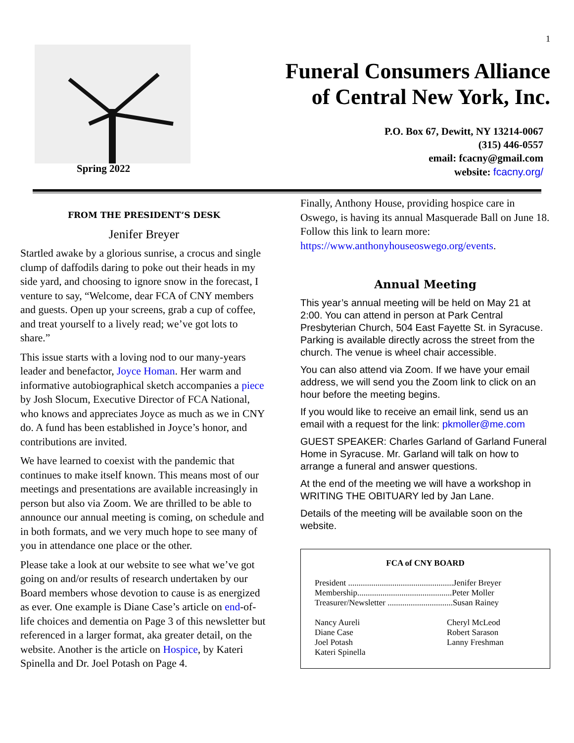1
Spring 2022
Funeral Consumers Alliance
of Central New York, Inc.
P.O. Box 67, Dewitt, NY 13214-0067
(315) 446-0557
email: fcacny@gmail.com
website: fcacny.org/
FROM THE PRESIDENT’S DESK
Jenifer Breyer
Startled awake by a glorious sunrise, a crocus and single clump of daffodils daring to poke out their heads in my side yard, and choosing to ignore snow in the forecast, I venture to say, “Welcome, dear FCA of CNY members and guests. Open up your screens, grab a cup of coffee, and treat yourself to a lively read; we’ve got lots to share.”
This issue starts with a loving nod to our many-years leader and benefactor, Joyce Homan. Her warm and informative autobiographical sketch accompanies a piece by Josh Slocum, Executive Director of FCA National, who knows and appreciates Joyce as much as we in CNY do. A fund has been established in Joyce’s honor, and contributions are invited.
We have learned to coexist with the pandemic that continues to make itself known. This means most of our meetings and presentations are available increasingly in person but also via Zoom. We are thrilled to be able to announce our annual meeting is coming, on schedule and in both formats, and we very much hope to see many of you in attendance one place or the other.
Please take a look at our website to see what we’ve got going on and/or results of research undertaken by our Board members whose devotion to cause is as energized as ever. One example is Diane Case’s article on end-of-life choices and dementia on Page 3 of this newsletter but referenced in a larger format, aka greater detail, on the website. Another is the article on Hospice, by Kateri Spinella and Dr. Joel Potash on Page 4.
Finally, Anthony House, providing hospice care in Oswego, is having its annual Masquerade Ball on June 18. Follow this link to learn more: https://www.anthonyhouseoswego.org/events.
Annual Meeting
This year’s annual meeting will be held on May 21 at 2:00. You can attend in person at Park Central Presbyterian Church, 504 East Fayette St. in Syracuse. Parking is available directly across the street from the church. The venue is wheel chair accessible.
You can also attend via Zoom. If we have your email address, we will send you the Zoom link to click on an hour before the meeting begins.
If you would like to receive an email link, send us an email with a request for the link: pkmoller@me.com
GUEST SPEAKER: Charles Garland of Garland Funeral Home in Syracuse. Mr. Garland will talk on how to arrange a funeral and answer questions.
At the end of the meeting we will have a workshop in WRITING THE OBITUARY led by Jan Lane.
Details of the meeting will be available soon on the website.
FCA of CNY BOARD
| President ..................................................Jenifer Breyer |
| Membership.............................................Peter Moller |
| Treasurer/Newsletter ...............................Susan Rainey |
| Nancy Aureli | Cheryl McLeod |
| Diane Case | Robert Sarason |
| Joel Potash | Lanny Freshman |
| Kateri Spinella | |